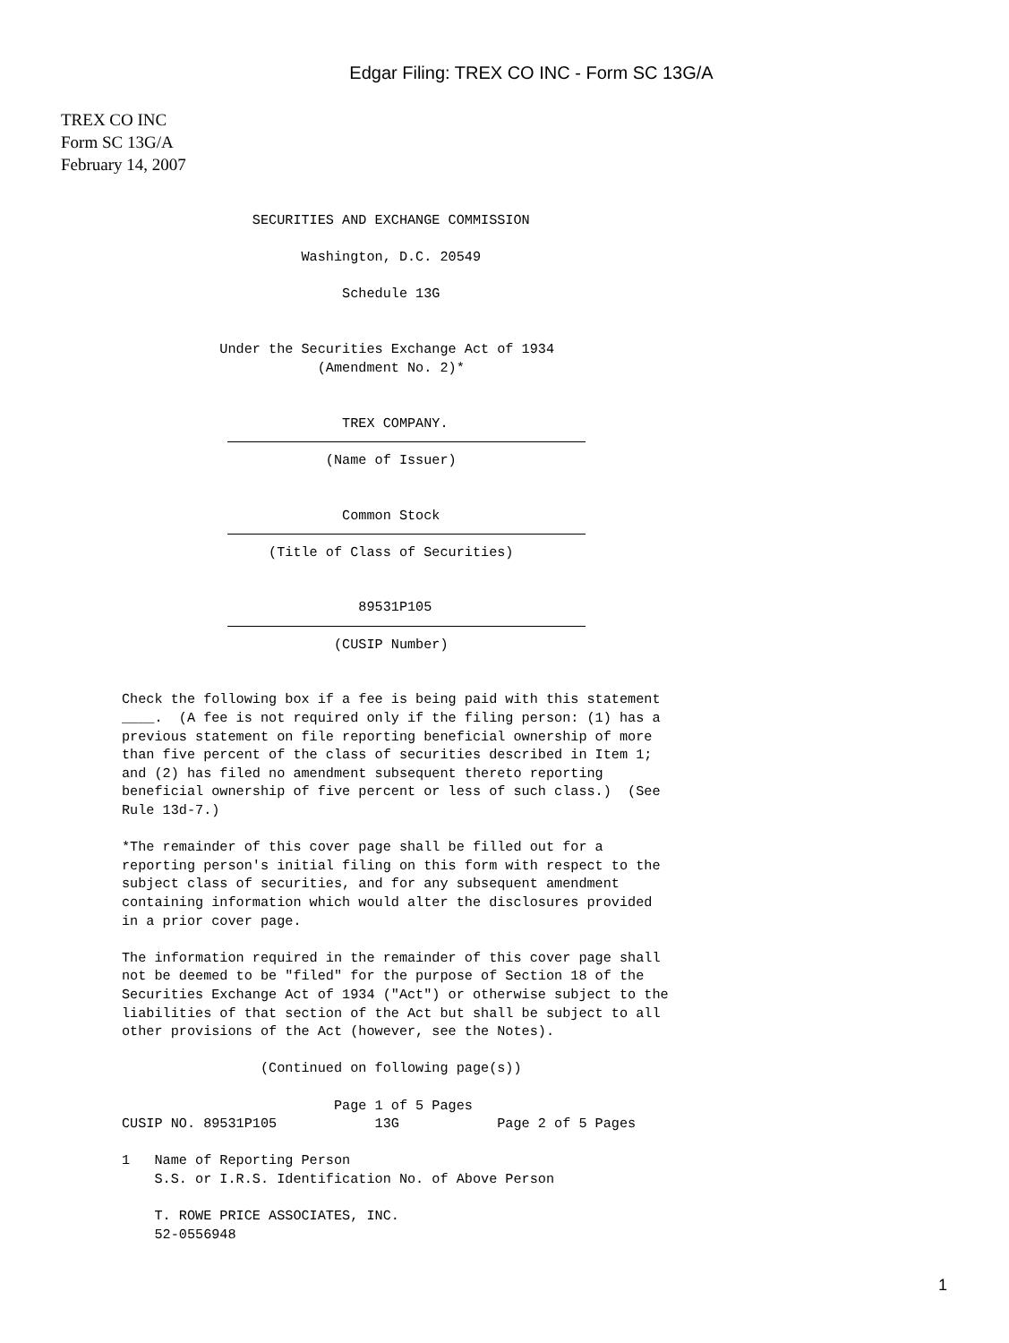Edgar Filing: TREX CO INC - Form SC 13G/A
TREX CO INC
Form SC 13G/A
February 14, 2007
                SECURITIES AND EXCHANGE COMMISSION

                      Washington, D.C. 20549

                           Schedule 13G


            Under the Securities Exchange Act of 1934
                        (Amendment No. 2)*


                           TREX COMPANY.
             
                         (Name of Issuer)


                           Common Stock
             
                  (Title of Class of Securities)


                             89531P105
             
                          (CUSIP Number)


Check the following box if a fee is being paid with this statement
____.  (A fee is not required only if the filing person: (1) has a
previous statement on file reporting beneficial ownership of more
than five percent of the class of securities described in Item 1;
and (2) has filed no amendment subsequent thereto reporting
beneficial ownership of five percent or less of such class.)  (See
Rule 13d-7.)

*The remainder of this cover page shall be filled out for a
reporting person's initial filing on this form with respect to the
subject class of securities, and for any subsequent amendment
containing information which would alter the disclosures provided
in a prior cover page.

The information required in the remainder of this cover page shall
not be deemed to be "filed" for the purpose of Section 18 of the
Securities Exchange Act of 1934 ("Act") or otherwise subject to the
liabilities of that section of the Act but shall be subject to all
other provisions of the Act (however, see the Notes).

                 (Continued on following page(s))

                          Page 1 of 5 Pages
CUSIP NO. 89531P105            13G            Page 2 of 5 Pages

1   Name of Reporting Person
    S.S. or I.R.S. Identification No. of Above Person

    T. ROWE PRICE ASSOCIATES, INC.
    52-0556948
1